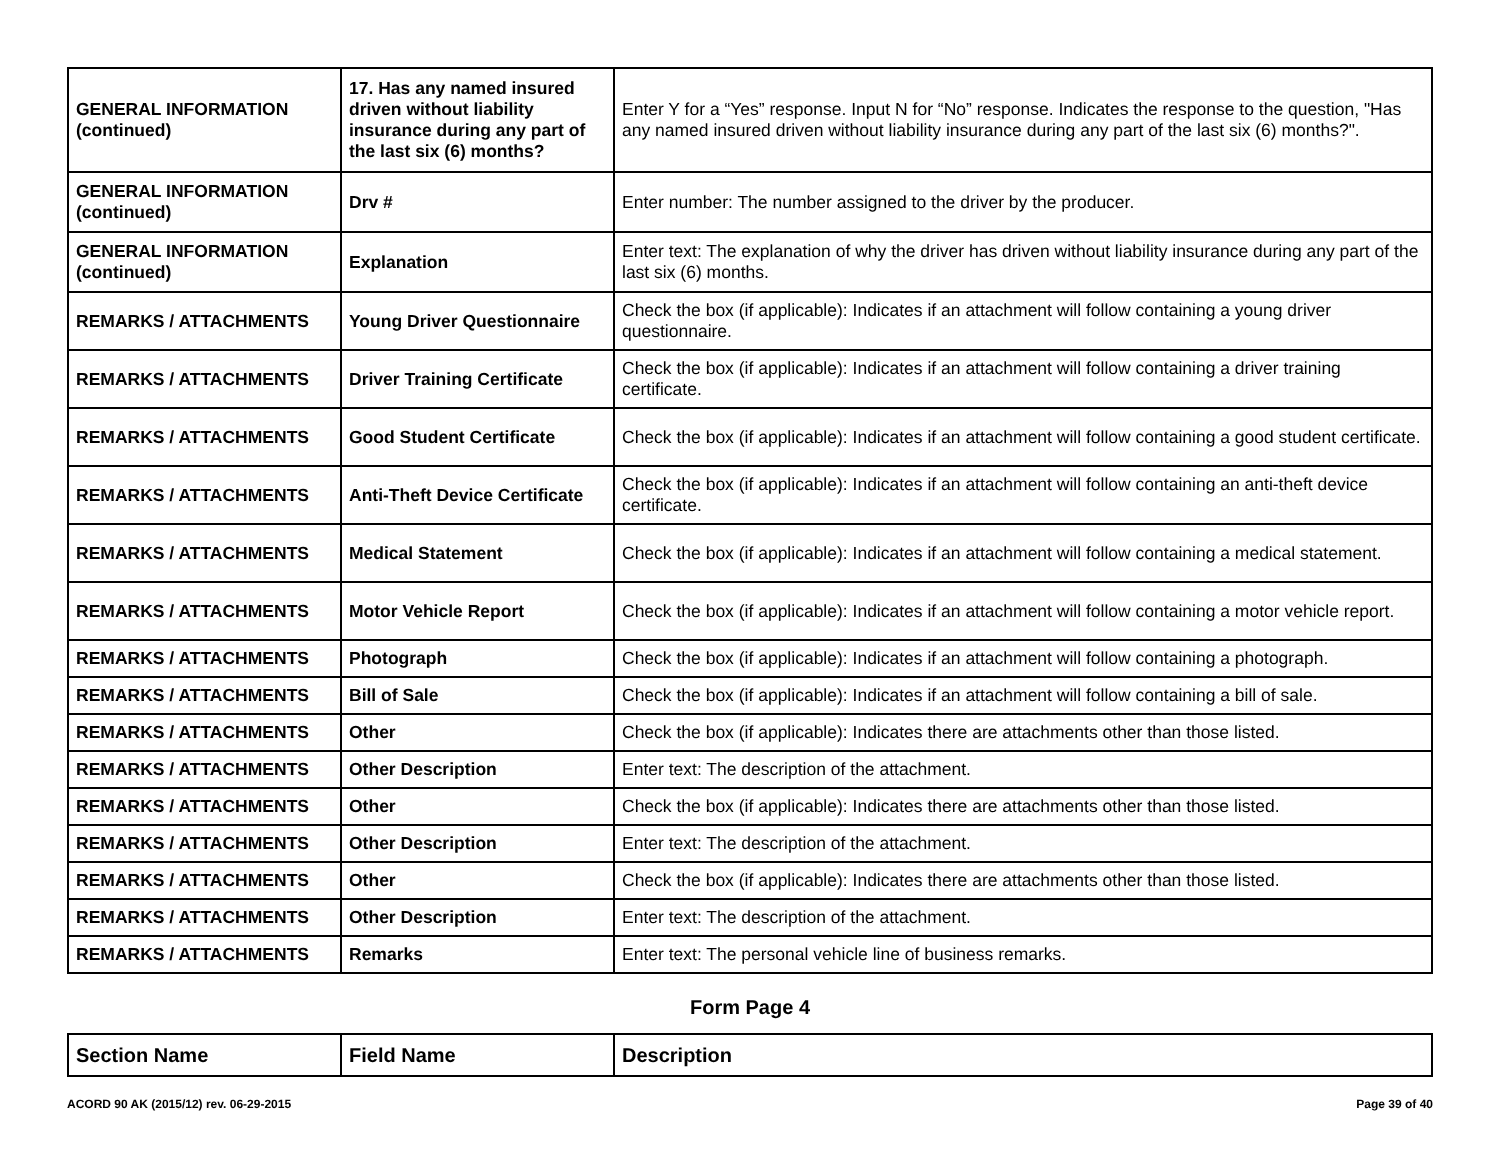| GENERAL INFORMATION (continued) | 17. Has any named insured driven without liability insurance during any part of the last six (6) months? | Enter Y for a “Yes” response. Input N for “No” response. Indicates the response to the question, "Has any named insured driven without liability insurance during any part of the last six (6) months?". |
| GENERAL INFORMATION (continued) | Drv # | Enter number: The number assigned to the driver by the producer. |
| GENERAL INFORMATION (continued) | Explanation | Enter text: The explanation of why the driver has driven without liability insurance during any part of the last six (6) months. |
| REMARKS / ATTACHMENTS | Young Driver Questionnaire | Check the box (if applicable): Indicates if an attachment will follow containing a young driver questionnaire. |
| REMARKS / ATTACHMENTS | Driver Training Certificate | Check the box (if applicable): Indicates if an attachment will follow containing a driver training certificate. |
| REMARKS / ATTACHMENTS | Good Student Certificate | Check the box (if applicable): Indicates if an attachment will follow containing a good student certificate. |
| REMARKS / ATTACHMENTS | Anti-Theft Device Certificate | Check the box (if applicable): Indicates if an attachment will follow containing an anti-theft device certificate. |
| REMARKS / ATTACHMENTS | Medical Statement | Check the box (if applicable): Indicates if an attachment will follow containing a medical statement. |
| REMARKS / ATTACHMENTS | Motor Vehicle Report | Check the box (if applicable): Indicates if an attachment will follow containing a motor vehicle report. |
| REMARKS / ATTACHMENTS | Photograph | Check the box (if applicable): Indicates if an attachment will follow containing a photograph. |
| REMARKS / ATTACHMENTS | Bill of Sale | Check the box (if applicable): Indicates if an attachment will follow containing a bill of sale. |
| REMARKS / ATTACHMENTS | Other | Check the box (if applicable): Indicates there are attachments other than those listed. |
| REMARKS / ATTACHMENTS | Other Description | Enter text: The description of the attachment. |
| REMARKS / ATTACHMENTS | Other | Check the box (if applicable): Indicates there are attachments other than those listed. |
| REMARKS / ATTACHMENTS | Other Description | Enter text: The description of the attachment. |
| REMARKS / ATTACHMENTS | Other | Check the box (if applicable): Indicates there are attachments other than those listed. |
| REMARKS / ATTACHMENTS | Other Description | Enter text: The description of the attachment. |
| REMARKS / ATTACHMENTS | Remarks | Enter text: The personal vehicle line of business remarks. |
Form Page 4
| Section Name | Field Name | Description |
| --- | --- | --- |
ACORD 90 AK (2015/12) rev. 06-29-2015 Page 39 of 40